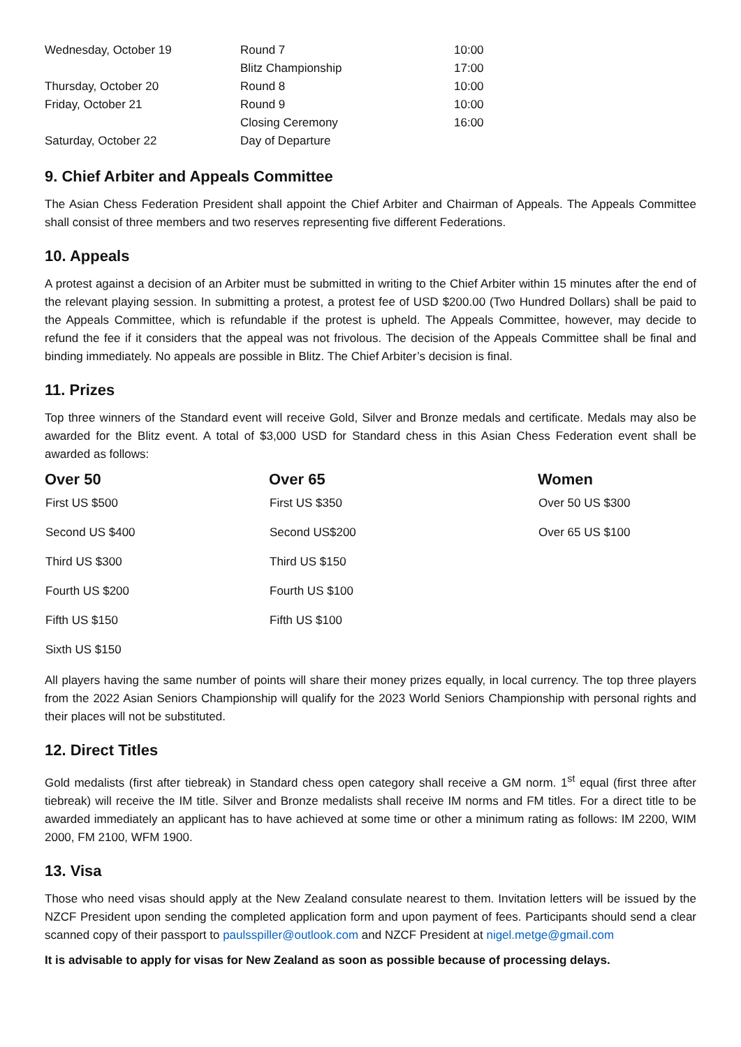| Wednesday, October 19 | Round 7 | 10:00 |
| | Blitz Championship | 17:00 |
| Thursday, October 20 | Round 8 | 10:00 |
| Friday, October 21 | Round 9 | 10:00 |
| | Closing Ceremony | 16:00 |
| Saturday, October 22 | Day of Departure | |
9. Chief Arbiter and Appeals Committee
The Asian Chess Federation President shall appoint the Chief Arbiter and Chairman of Appeals. The Appeals Committee shall consist of three members and two reserves representing five different Federations.
10. Appeals
A protest against a decision of an Arbiter must be submitted in writing to the Chief Arbiter within 15 minutes after the end of the relevant playing session. In submitting a protest, a protest fee of USD $200.00 (Two Hundred Dollars) shall be paid to the Appeals Committee, which is refundable if the protest is upheld. The Appeals Committee, however, may decide to refund the fee if it considers that the appeal was not frivolous. The decision of the Appeals Committee shall be final and binding immediately. No appeals are possible in Blitz. The Chief Arbiter’s decision is final.
11. Prizes
Top three winners of the Standard event will receive Gold, Silver and Bronze medals and certificate. Medals may also be awarded for the Blitz event. A total of $3,000 USD for Standard chess in this Asian Chess Federation event shall be awarded as follows:
| Over 50 | Over 65 | Women |
| --- | --- | --- |
| First US $500 | First US $350 | Over 50 US $300 |
| Second US $400 | Second US$200 | Over 65 US $100 |
| Third US $300 | Third US $150 | |
| Fourth US $200 | Fourth US $100 | |
| Fifth US $150 | Fifth US $100 | |
| Sixth US $150 | | |
All players having the same number of points will share their money prizes equally, in local currency. The top three players from the 2022 Asian Seniors Championship will qualify for the 2023 World Seniors Championship with personal rights and their places will not be substituted.
12. Direct Titles
Gold medalists (first after tiebreak) in Standard chess open category shall receive a GM norm. 1<sup>st</sup> equal (first three after tiebreak) will receive the IM title. Silver and Bronze medalists shall receive IM norms and FM titles. For a direct title to be awarded immediately an applicant has to have achieved at some time or other a minimum rating as follows: IM 2200, WIM 2000, FM 2100, WFM 1900.
13. Visa
Those who need visas should apply at the New Zealand consulate nearest to them. Invitation letters will be issued by the NZCF President upon sending the completed application form and upon payment of fees. Participants should send a clear scanned copy of their passport to paulsspiller@outlook.com and NZCF President at nigel.metge@gmail.com
It is advisable to apply for visas for New Zealand as soon as possible because of processing delays.